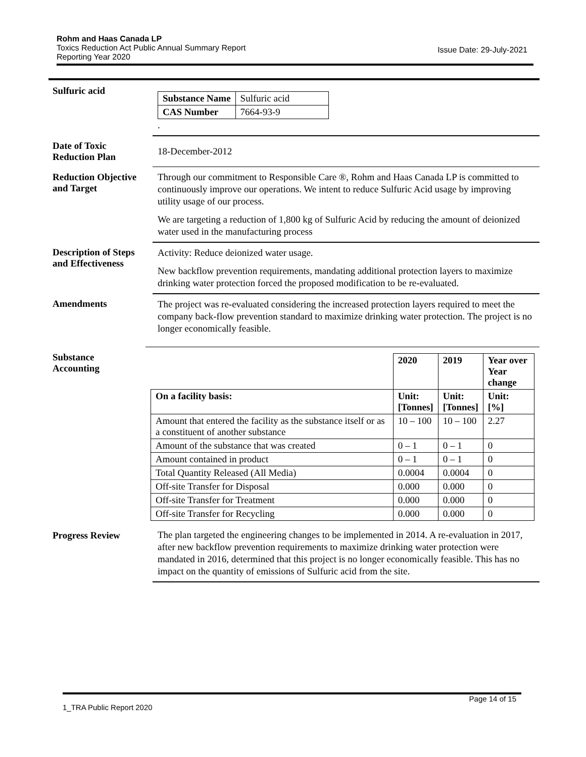Rohm and Haas Canada LP
Toxics Reduction Act Public Annual Summary Report
Reporting Year 2020
Issue Date: 29-July-2021
Sulfuric acid
| Substance Name | Sulfuric acid |
| CAS Number | 7664-93-9 |
.
Date of Toxic Reduction Plan
18-December-2012
Reduction Objective and Target
Through our commitment to Responsible Care ®, Rohm and Haas Canada LP is committed to continuously improve our operations. We intent to reduce Sulfuric Acid usage by improving utility usage of our process.
We are targeting a reduction of 1,800 kg of Sulfuric Acid by reducing the amount of deionized water used in the manufacturing process
Description of Steps and Effectiveness
Activity: Reduce deionized water usage.
New backflow prevention requirements, mandating additional protection layers to maximize drinking water protection forced the proposed modification to be re-evaluated.
Amendments
The project was re-evaluated considering the increased protection layers required to meet the company back-flow prevention standard to maximize drinking water protection. The project is no longer economically feasible.
Substance Accounting
| | 2020 | 2019 | Year over Year change |
| On a facility basis: | Unit: [Tonnes] | Unit: [Tonnes] | Unit: [%] |
| Amount that entered the facility as the substance itself or as a constituent of another substance | 10 – 100 | 10 – 100 | 2.27 |
| Amount of the substance that was created | 0 – 1 | 0 – 1 | 0 |
| Amount contained in product | 0 – 1 | 0 – 1 | 0 |
| Total Quantity Released (All Media) | 0.0004 | 0.0004 | 0 |
| Off-site Transfer for Disposal | 0.000 | 0.000 | 0 |
| Off-site Transfer for Treatment | 0.000 | 0.000 | 0 |
| Off-site Transfer for Recycling | 0.000 | 0.000 | 0 |
Progress Review
The plan targeted the engineering changes to be implemented in 2014. A re-evaluation in 2017, after new backflow prevention requirements to maximize drinking water protection were mandated in 2016, determined that this project is no longer economically feasible. This has no impact on the quantity of emissions of Sulfuric acid from the site.
Page 14 of 15
1_TRA Public Report 2020